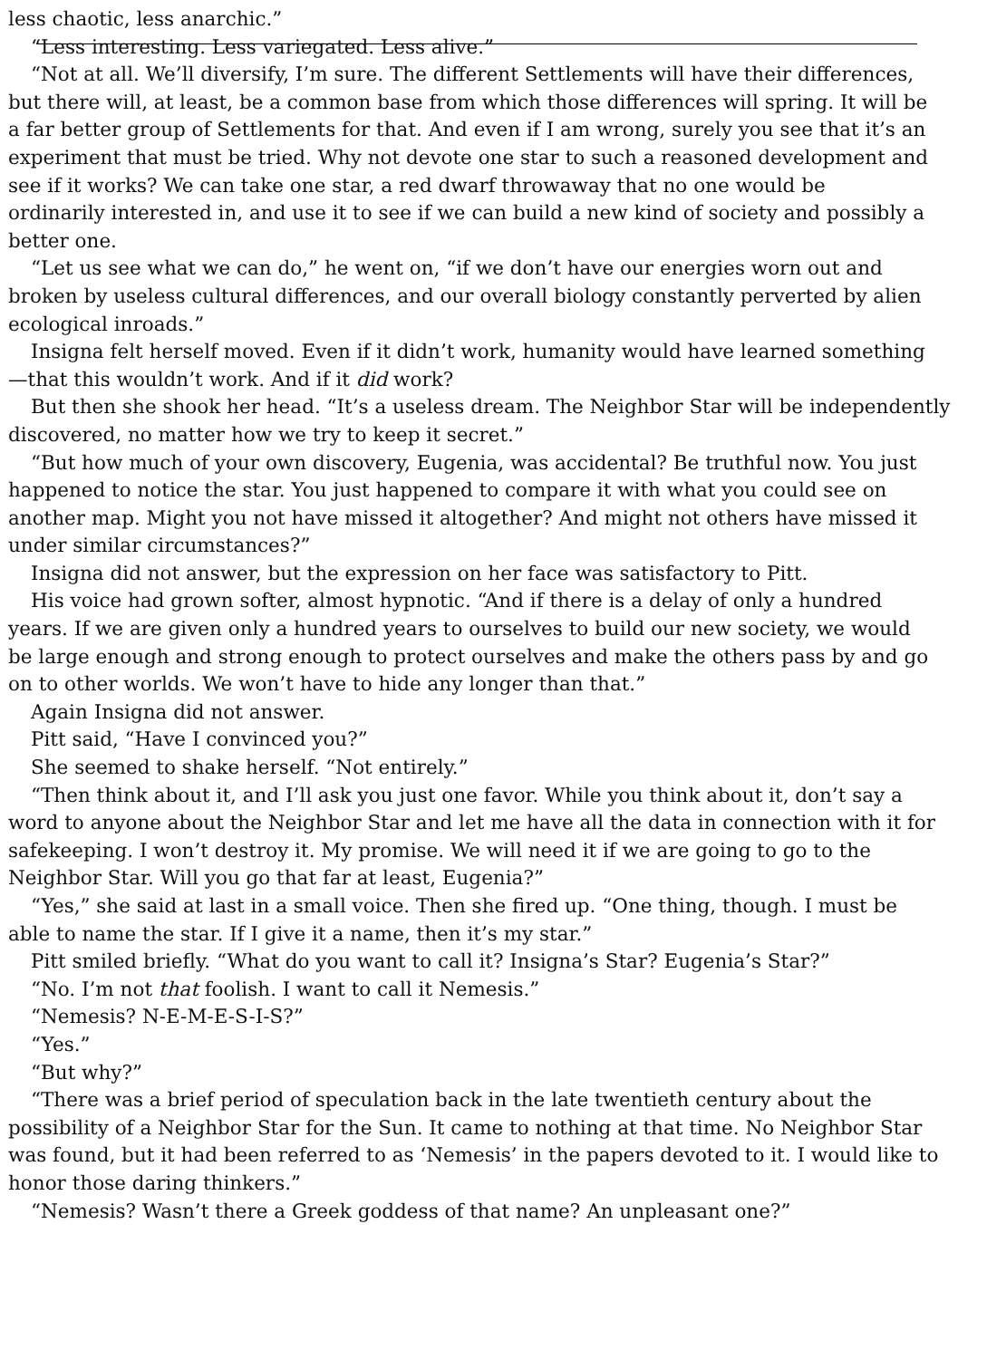less chaotic, less anarchic.”
“Less interesting. Less variegated. Less alive.”
“Not at all. We’ll diversify, I’m sure. The different Settlements will have their differences,
but there will, at least, be a common base from which those differences will spring. It will be
a far better group of Settlements for that. And even if I am wrong, surely you see that it’s an
experiment that must be tried. Why not devote one star to such a reasoned development and
see if it works? We can take one star, a red dwarf throwaway that no one would be
ordinarily interested in, and use it to see if we can build a new kind of society and possibly a
better one.
“Let us see what we can do,” he went on, “if we don’t have our energies worn out and
broken by useless cultural differences, and our overall biology constantly perverted by alien
ecological inroads.”
Insigna felt herself moved. Even if it didn’t work, humanity would have learned something
—that this wouldn’t work. And if it did work?
But then she shook her head. “It’s a useless dream. The Neighbor Star will be independently
discovered, no matter how we try to keep it secret.”
“But how much of your own discovery, Eugenia, was accidental? Be truthful now. You just
happened to notice the star. You just happened to compare it with what you could see on
another map. Might you not have missed it altogether? And might not others have missed it
under similar circumstances?”
Insigna did not answer, but the expression on her face was satisfactory to Pitt.
His voice had grown softer, almost hypnotic. “And if there is a delay of only a hundred
years. If we are given only a hundred years to ourselves to build our new society, we would
be large enough and strong enough to protect ourselves and make the others pass by and go
on to other worlds. We won’t have to hide any longer than that.”
Again Insigna did not answer.
Pitt said, “Have I convinced you?”
She seemed to shake herself. “Not entirely.”
“Then think about it, and I’ll ask you just one favor. While you think about it, don’t say a
word to anyone about the Neighbor Star and let me have all the data in connection with it for
safekeeping. I won’t destroy it. My promise. We will need it if we are going to go to the
Neighbor Star. Will you go that far at least, Eugenia?”
“Yes,” she said at last in a small voice. Then she fired up. “One thing, though. I must be
able to name the star. If I give it a name, then it’s my star.”
Pitt smiled briefly. “What do you want to call it? Insigna’s Star? Eugenia’s Star?”
“No. I’m not that foolish. I want to call it Nemesis.”
“Nemesis? N-E-M-E-S-I-S?”
“Yes.”
“But why?”
“There was a brief period of speculation back in the late twentieth century about the
possibility of a Neighbor Star for the Sun. It came to nothing at that time. No Neighbor Star
was found, but it had been referred to as ‘Nemesis’ in the papers devoted to it. I would like to
honor those daring thinkers.”
“Nemesis? Wasn’t there a Greek goddess of that name? An unpleasant one?”